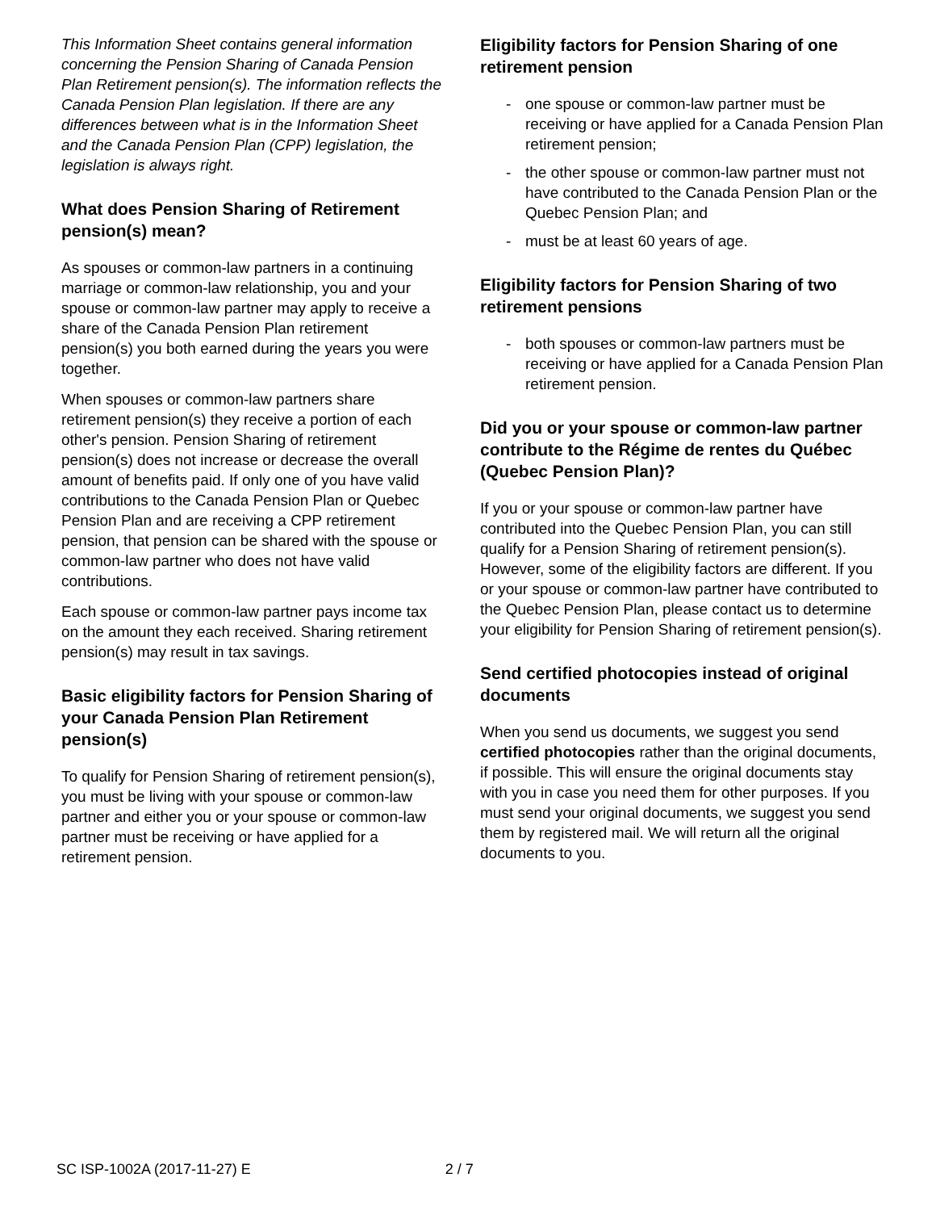This Information Sheet contains general information concerning the Pension Sharing of Canada Pension Plan Retirement pension(s). The information reflects the Canada Pension Plan legislation. If there are any differences between what is in the Information Sheet and the Canada Pension Plan (CPP) legislation, the legislation is always right.
What does Pension Sharing of Retirement pension(s) mean?
As spouses or common-law partners in a continuing marriage or common-law relationship, you and your spouse or common-law partner may apply to receive a share of the Canada Pension Plan retirement pension(s) you both earned during the years you were together.
When spouses or common-law partners share retirement pension(s) they receive a portion of each other's pension. Pension Sharing of retirement pension(s) does not increase or decrease the overall amount of benefits paid. If only one of you have valid contributions to the Canada Pension Plan or Quebec Pension Plan and are receiving a CPP retirement pension, that pension can be shared with the spouse or common-law partner who does not have valid contributions.
Each spouse or common-law partner pays income tax on the amount they each received. Sharing retirement pension(s) may result in tax savings.
Basic eligibility factors for Pension Sharing of your Canada Pension Plan Retirement pension(s)
To qualify for Pension Sharing of retirement pension(s), you must be living with your spouse or common-law partner and either you or your spouse or common-law partner must be receiving or have applied for a retirement pension.
Eligibility factors for Pension Sharing of one retirement pension
- one spouse or common-law partner must be receiving or have applied for a Canada Pension Plan retirement pension;
- the other spouse or common-law partner must not have contributed to the Canada Pension Plan or the Quebec Pension Plan; and
- must be at least 60 years of age.
Eligibility factors for Pension Sharing of two retirement pensions
- both spouses or common-law partners must be receiving or have applied for a Canada Pension Plan retirement pension.
Did you or your spouse or common-law partner contribute to the Régime de rentes du Québec (Quebec Pension Plan)?
If you or your spouse or common-law partner have contributed into the Quebec Pension Plan, you can still qualify for a Pension Sharing of retirement pension(s). However, some of the eligibility factors are different. If you or your spouse or common-law partner have contributed to the Quebec Pension Plan, please contact us to determine your eligibility for Pension Sharing of retirement pension(s).
Send certified photocopies instead of original documents
When you send us documents, we suggest you send certified photocopies rather than the original documents, if possible. This will ensure the original documents stay with you in case you need them for other purposes. If you must send your original documents, we suggest you send them by registered mail. We will return all the original documents to you.
SC ISP-1002A (2017-11-27) E 2 / 7